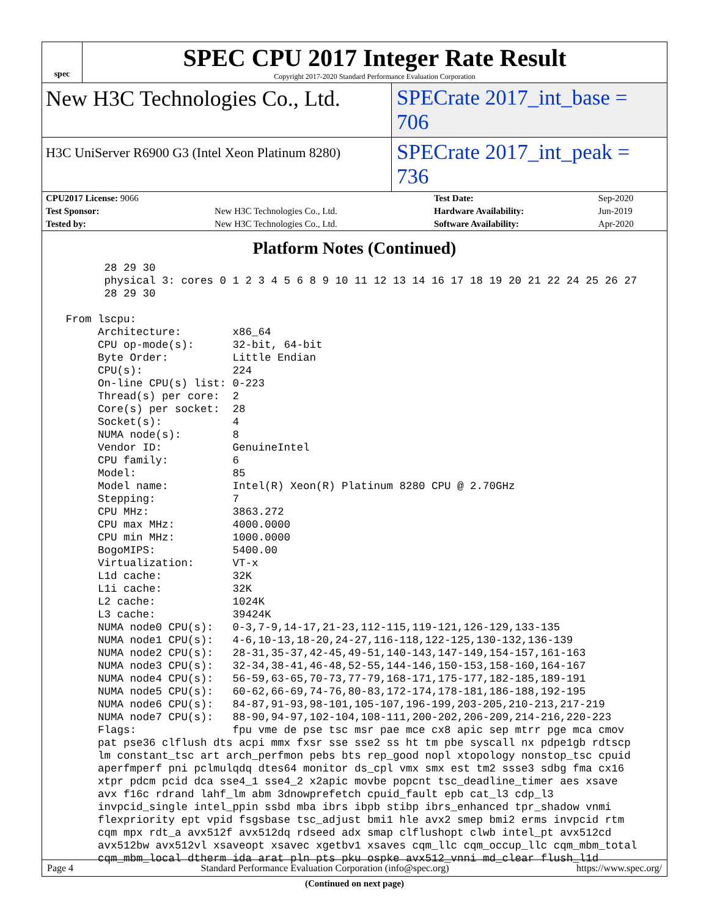spec
SPEC CPU 2017 Integer Rate Result
Copyright 2017-2020 Standard Performance Evaluation Corporation
New H3C Technologies Co., Ltd. SPECrate 2017_int_base = 706
H3C UniServer R6900 G3 (Intel Xeon Platinum 8280)
SPECrate 2017_int_peak = 736
| CPU2017 License: 9066 | | Test Date: | Sep-2020 |
| Test Sponsor: | New H3C Technologies Co., Ltd. | Hardware Availability: | Jun-2019 |
| Tested by: | New H3C Technologies Co., Ltd. | Software Availability: | Apr-2020 |
Platform Notes (Continued)
       28 29 30
       physical 3: cores 0 1 2 3 4 5 6 8 9 10 11 12 13 14 16 17 18 19 20 21 22 24 25 26 27
       28 29 30

 From lscpu:
      Architecture:        x86_64
      CPU op-mode(s):      32-bit, 64-bit
      Byte Order:          Little Endian
      CPU(s):              224
      On-line CPU(s) list: 0-223
      Thread(s) per core:  2
      Core(s) per socket:  28
      Socket(s):           4
      NUMA node(s):        8
      Vendor ID:           GenuineIntel
      CPU family:          6
      Model:               85
      Model name:          Intel(R) Xeon(R) Platinum 8280 CPU @ 2.70GHz
      Stepping:            7
      CPU MHz:             3863.272
      CPU max MHz:         4000.0000
      CPU min MHz:         1000.0000
      BogoMIPS:            5400.00
      Virtualization:      VT-x
      L1d cache:           32K
      L1i cache:           32K
      L2 cache:            1024K
      L3 cache:            39424K
      NUMA node0 CPU(s):   0-3,7-9,14-17,21-23,112-115,119-121,126-129,133-135
      NUMA node1 CPU(s):   4-6,10-13,18-20,24-27,116-118,122-125,130-132,136-139
      NUMA node2 CPU(s):   28-31,35-37,42-45,49-51,140-143,147-149,154-157,161-163
      NUMA node3 CPU(s):   32-34,38-41,46-48,52-55,144-146,150-153,158-160,164-167
      NUMA node4 CPU(s):   56-59,63-65,70-73,77-79,168-171,175-177,182-185,189-191
      NUMA node5 CPU(s):   60-62,66-69,74-76,80-83,172-174,178-181,186-188,192-195
      NUMA node6 CPU(s):   84-87,91-93,98-101,105-107,196-199,203-205,210-213,217-219
      NUMA node7 CPU(s):   88-90,94-97,102-104,108-111,200-202,206-209,214-216,220-223
      Flags:               fpu vme de pse tsc msr pae mce cx8 apic sep mtrr pge mca cmov
      pat pse36 clflush dts acpi mmx fxsr sse sse2 ss ht tm pbe syscall nx pdpe1gb rdtscp
      lm constant_tsc art arch_perfmon pebs bts rep_good nopl xtopology nonstop_tsc cpuid
      aperfmperf pni pclmulqdq dtes64 monitor ds_cpl vmx smx est tm2 ssse3 sdbg fma cx16
      xtpr pdcm pcid dca sse4_1 sse4_2 x2apic movbe popcnt tsc_deadline_timer aes xsave
      avx f16c rdrand lahf_lm abm 3dnowprefetch cpuid_fault epb cat_l3 cdp_l3
      invpcid_single intel_ppin ssbd mba ibrs ibpb stibp ibrs_enhanced tpr_shadow vnmi
      flexpriority ept vpid fsgsbase tsc_adjust bmi1 hle avx2 smep bmi2 erms invpcid rtm
      cqm mpx rdt_a avx512f avx512dq rdseed adx smap clflushopt clwb intel_pt avx512cd
      avx512bw avx512vl xsaveopt xsavec xgetbv1 xsaves cqm_llc cqm_occup_llc cqm_mbm_total
      cqm_mbm_local dtherm ida arat pln pts pku ospke avx512_vnni md_clear flush_l1d
(Continued on next page)
Page 4 Standard Performance Evaluation Corporation (info@spec.org) https://www.spec.org/